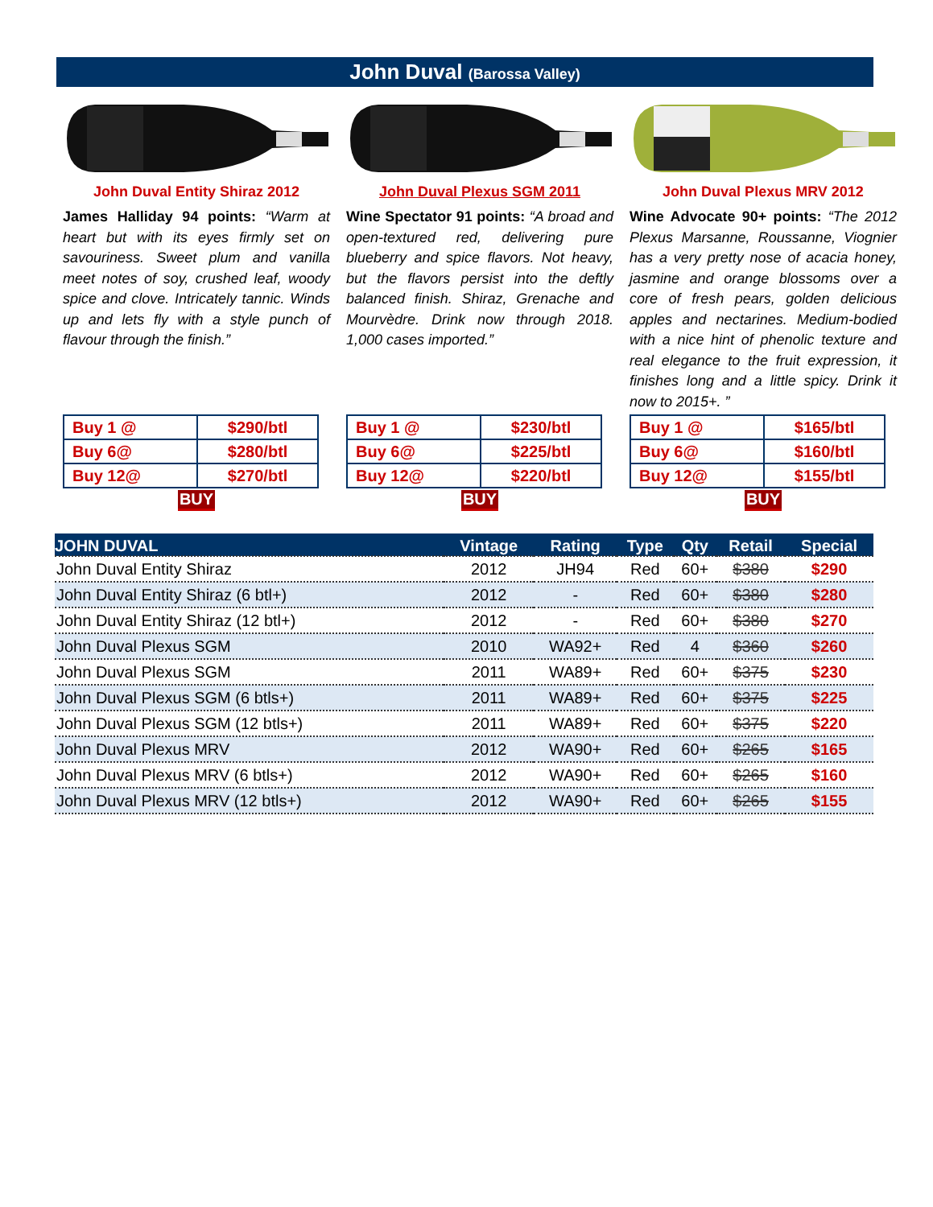John Duval (Barossa Valley)
John Duval Entity Shiraz 2012
James Halliday 94 points: “Warm at heart but with its eyes firmly set on savouriness. Sweet plum and vanilla meet notes of soy, crushed leaf, woody spice and clove. Intricately tannic. Winds up and lets fly with a style punch of flavour through the finish.”
| Buy 1 @ | $290/btl |
| Buy 6@ | $280/btl |
| Buy 12@ | $270/btl |
BUY
John Duval Plexus SGM 2011
Wine Spectator 91 points: “A broad and open-textured red, delivering pure blueberry and spice flavors. Not heavy, but the flavors persist into the deftly balanced finish. Shiraz, Grenache and Mourvèdre. Drink now through 2018. 1,000 cases imported.”
| Buy 1 @ | $230/btl |
| Buy 6@ | $225/btl |
| Buy 12@ | $220/btl |
BUY
John Duval Plexus MRV 2012
Wine Advocate 90+ points: “The 2012 Plexus Marsanne, Roussanne, Viognier has a very pretty nose of acacia honey, jasmine and orange blossoms over a core of fresh pears, golden delicious apples and nectarines. Medium-bodied with a nice hint of phenolic texture and real elegance to the fruit expression, it finishes long and a little spicy. Drink it now to 2015+. ”
| Buy 1 @ | $165/btl |
| Buy 6@ | $160/btl |
| Buy 12@ | $155/btl |
BUY
| JOHN DUVAL | Vintage | Rating | Type | Qty | Retail | Special |
| --- | --- | --- | --- | --- | --- | --- |
| John Duval Entity Shiraz | 2012 | JH94 | Red | 60+ | $380 | $290 |
| John Duval Entity Shiraz (6 btl+) | 2012 | - | Red | 60+ | $380 | $280 |
| John Duval Entity Shiraz (12 btl+) | 2012 | - | Red | 60+ | $380 | $270 |
| John Duval Plexus SGM | 2010 | WA92+ | Red | 4 | $360 | $260 |
| John Duval Plexus SGM | 2011 | WA89+ | Red | 60+ | $375 | $230 |
| John Duval Plexus SGM (6 btls+) | 2011 | WA89+ | Red | 60+ | $375 | $225 |
| John Duval Plexus SGM (12 btls+) | 2011 | WA89+ | Red | 60+ | $375 | $220 |
| John Duval Plexus MRV | 2012 | WA90+ | Red | 60+ | $265 | $165 |
| John Duval Plexus MRV (6 btls+) | 2012 | WA90+ | Red | 60+ | $265 | $160 |
| John Duval Plexus MRV (12 btls+) | 2012 | WA90+ | Red | 60+ | $265 | $155 |